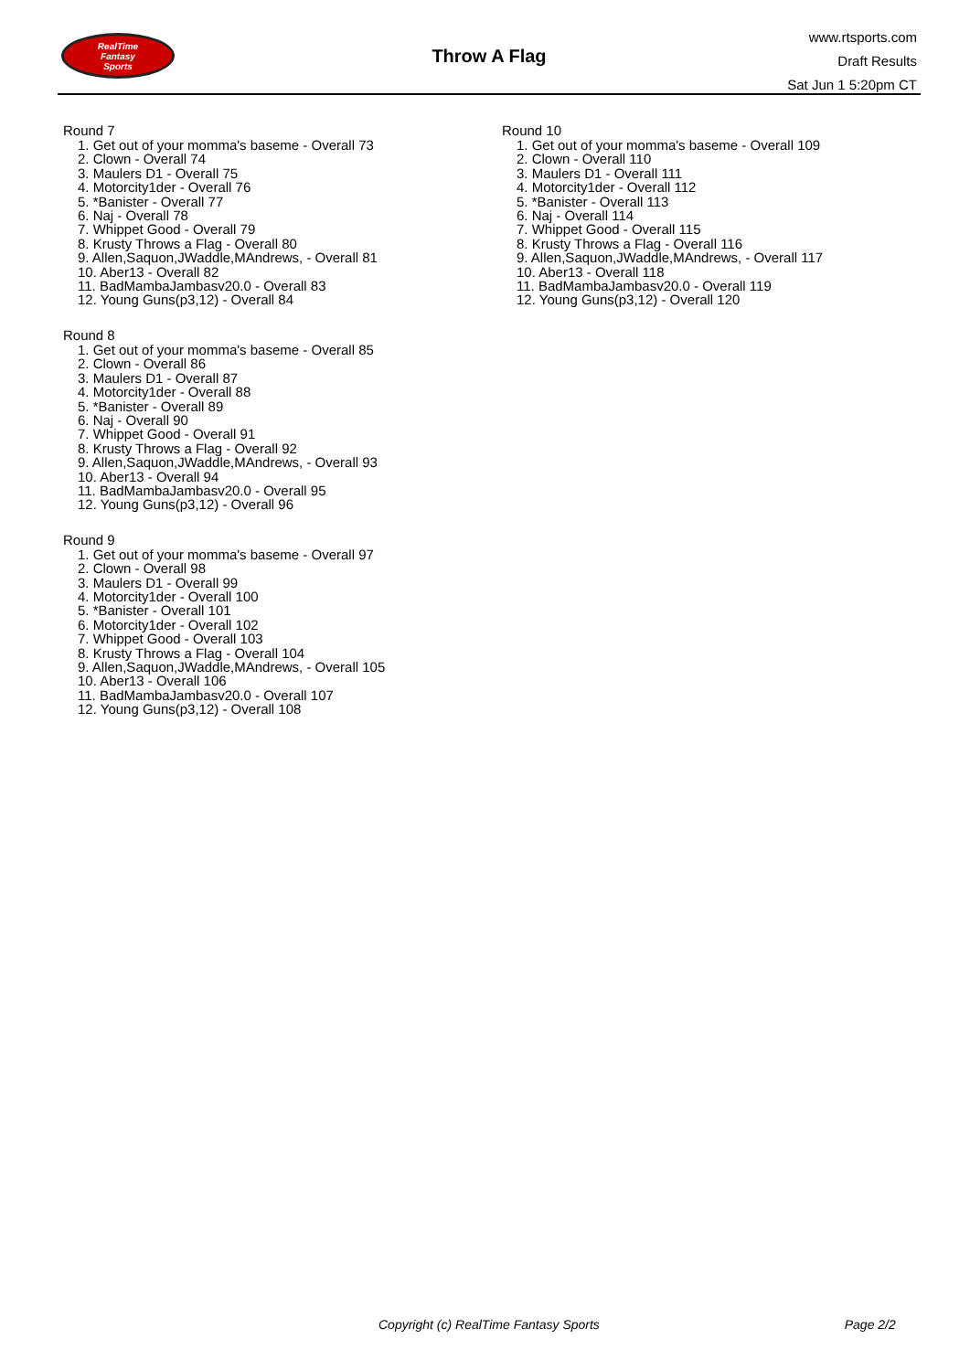RealTime
Fantasy
Sports
Throw A Flag
www.rtsports.com
Draft Results
Sat Jun 1 5:20pm CT
Round 7
1. Get out of your momma's baseme - Overall 73
2. Clown - Overall 74
3. Maulers D1 - Overall 75
4. Motorcity1der - Overall 76
5. *Banister - Overall 77
6. Naj - Overall 78
7. Whippet Good - Overall 79
8. Krusty Throws a Flag - Overall 80
9. Allen,Saquon,JWaddle,MAndrews, - Overall 81
10. Aber13 - Overall 82
11. BadMambaJambasv20.0 - Overall 83
12. Young Guns(p3,12) - Overall 84
Round 8
1. Get out of your momma's baseme - Overall 85
2. Clown - Overall 86
3. Maulers D1 - Overall 87
4. Motorcity1der - Overall 88
5. *Banister - Overall 89
6. Naj - Overall 90
7. Whippet Good - Overall 91
8. Krusty Throws a Flag - Overall 92
9. Allen,Saquon,JWaddle,MAndrews, - Overall 93
10. Aber13 - Overall 94
11. BadMambaJambasv20.0 - Overall 95
12. Young Guns(p3,12) - Overall 96
Round 9
1. Get out of your momma's baseme - Overall 97
2. Clown - Overall 98
3. Maulers D1 - Overall 99
4. Motorcity1der - Overall 100
5. *Banister - Overall 101
6. Motorcity1der - Overall 102
7. Whippet Good - Overall 103
8. Krusty Throws a Flag - Overall 104
9. Allen,Saquon,JWaddle,MAndrews, - Overall 105
10. Aber13 - Overall 106
11. BadMambaJambasv20.0 - Overall 107
12. Young Guns(p3,12) - Overall 108
Round 10
1. Get out of your momma's baseme - Overall 109
2. Clown - Overall 110
3. Maulers D1 - Overall 111
4. Motorcity1der - Overall 112
5. *Banister - Overall 113
6. Naj - Overall 114
7. Whippet Good - Overall 115
8. Krusty Throws a Flag - Overall 116
9. Allen,Saquon,JWaddle,MAndrews, - Overall 117
10. Aber13 - Overall 118
11. BadMambaJambasv20.0 - Overall 119
12. Young Guns(p3,12) - Overall 120
Copyright (c) RealTime Fantasy Sports Page 2/2